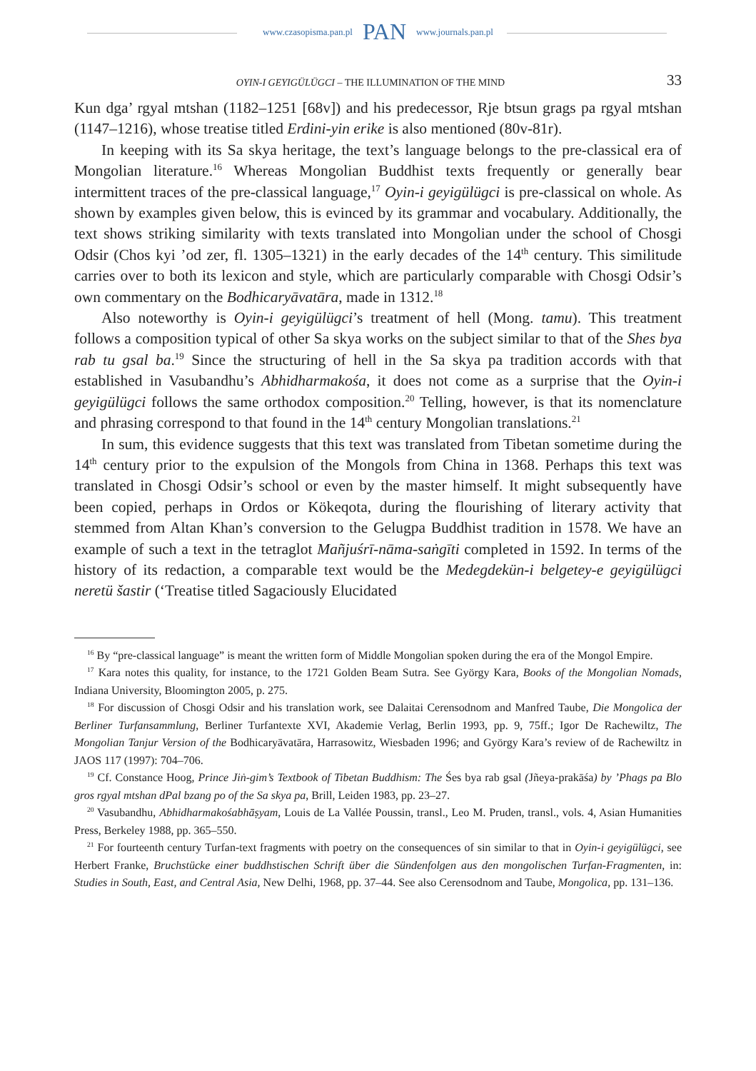www.czasopisma.pan.pl PAN www.journals.pan.pl
OYIN-I GEYIGÜLÜGCI – THE ILLUMINATION OF THE MIND 33
Kun dga’ rgyal mtshan (1182–1251 [68v]) and his predecessor, Rje btsun grags pa rgyal mtshan (1147–1216), whose treatise titled Erdini-yin erike is also mentioned (80v-81r).
In keeping with its Sa skya heritage, the text’s language belongs to the pre-classical era of Mongolian literature.<sup>16</sup> Whereas Mongolian Buddhist texts frequently or generally bear intermittent traces of the pre-classical language,<sup>17</sup> Oyin-i geyigülügci is pre-classical on whole. As shown by examples given below, this is evinced by its grammar and vocabulary. Additionally, the text shows striking similarity with texts translated into Mongolian under the school of Chosgi Odsir (Chos kyi ’od zer, fl. 1305–1321) in the early decades of the 14<sup>th</sup> century. This similitude carries over to both its lexicon and style, which are particularly comparable with Chosgi Odsir’s own commentary on the Bodhicaryāvatāra, made in 1312.<sup>18</sup>
Also noteworthy is Oyin-i geyigülügci’s treatment of hell (Mong. tamu). This treatment follows a composition typical of other Sa skya works on the subject similar to that of the Shes bya rab tu gsal ba.<sup>19</sup> Since the structuring of hell in the Sa skya pa tradition accords with that established in Vasubandhu’s Abhidharmakośa, it does not come as a surprise that the Oyin-i geyigülügci follows the same orthodox composition.<sup>20</sup> Telling, however, is that its nomenclature and phrasing correspond to that found in the 14<sup>th</sup> century Mongolian translations.<sup>21</sup>
In sum, this evidence suggests that this text was translated from Tibetan sometime during the 14<sup>th</sup> century prior to the expulsion of the Mongols from China in 1368. Perhaps this text was translated in Chosgi Odsir’s school or even by the master himself. It might subsequently have been copied, perhaps in Ordos or Kökeqota, during the flourishing of literary activity that stemmed from Altan Khan’s conversion to the Gelugpa Buddhist tradition in 1578. We have an example of such a text in the tetraglot Mañjuśrī-nāma-saṅgīti completed in 1592. In terms of the history of its redaction, a comparable text would be the Medegdekün-i belgetey-e geyigülügci neretü šastir (‘Treatise titled Sagaciously Elucidated
<sup>16</sup> By “pre-classical language” is meant the written form of Middle Mongolian spoken during the era of the Mongol Empire.
<sup>17</sup> Kara notes this quality, for instance, to the 1721 Golden Beam Sutra. See György Kara, Books of the Mongolian Nomads, Indiana University, Bloomington 2005, p. 275.
<sup>18</sup> For discussion of Chosgi Odsir and his translation work, see Dalaitai Cerensodnom and Manfred Taube, Die Mongolica der Berliner Turfansammlung, Berliner Turfantexte XVI, Akademie Verlag, Berlin 1993, pp. 9, 75ff.; Igor De Rachewiltz, The Mongolian Tanjur Version of the Bodhicaryāvatāra, Harrasowitz, Wiesbaden 1996; and György Kara’s review of de Rachewiltz in JAOS 117 (1997): 704–706.
<sup>19</sup> Cf. Constance Hoog, Prince Jiṅ-gim’s Textbook of Tibetan Buddhism: The Śes bya rab gsal (Jñeya-prakāśa) by ’Phags pa Blo gros rgyal mtshan dPal bzang po of the Sa skya pa, Brill, Leiden 1983, pp. 23–27.
<sup>20</sup> Vasubandhu, Abhidharmakośabhāṣyam, Louis de La Vallée Poussin, transl., Leo M. Pruden, transl., vols. 4, Asian Humanities Press, Berkeley 1988, pp. 365–550.
<sup>21</sup> For fourteenth century Turfan-text fragments with poetry on the consequences of sin similar to that in Oyin-i geyigülügci, see Herbert Franke, Bruchstücke einer buddhstischen Schrift über die Sündenfolgen aus den mongolischen Turfan-Fragmenten, in: Studies in South, East, and Central Asia, New Delhi, 1968, pp. 37–44. See also Cerensodnom and Taube, Mongolica, pp. 131–136.